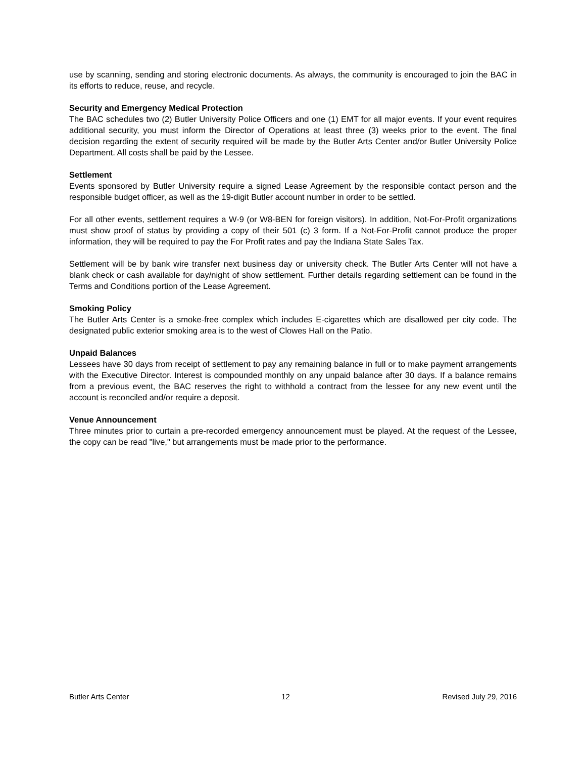use by scanning, sending and storing electronic documents. As always, the community is encouraged to join the BAC in its efforts to reduce, reuse, and recycle.
Security and Emergency Medical Protection
The BAC schedules two (2) Butler University Police Officers and one (1) EMT for all major events. If your event requires additional security, you must inform the Director of Operations at least three (3) weeks prior to the event. The final decision regarding the extent of security required will be made by the Butler Arts Center and/or Butler University Police Department. All costs shall be paid by the Lessee.
Settlement
Events sponsored by Butler University require a signed Lease Agreement by the responsible contact person and the responsible budget officer, as well as the 19-digit Butler account number in order to be settled.
For all other events, settlement requires a W-9 (or W8-BEN for foreign visitors). In addition, Not-For-Profit organizations must show proof of status by providing a copy of their 501 (c) 3 form. If a Not-For-Profit cannot produce the proper information, they will be required to pay the For Profit rates and pay the Indiana State Sales Tax.
Settlement will be by bank wire transfer next business day or university check. The Butler Arts Center will not have a blank check or cash available for day/night of show settlement. Further details regarding settlement can be found in the Terms and Conditions portion of the Lease Agreement.
Smoking Policy
The Butler Arts Center is a smoke-free complex which includes E-cigarettes which are disallowed per city code. The designated public exterior smoking area is to the west of Clowes Hall on the Patio.
Unpaid Balances
Lessees have 30 days from receipt of settlement to pay any remaining balance in full or to make payment arrangements with the Executive Director. Interest is compounded monthly on any unpaid balance after 30 days. If a balance remains from a previous event, the BAC reserves the right to withhold a contract from the lessee for any new event until the account is reconciled and/or require a deposit.
Venue Announcement
Three minutes prior to curtain a pre-recorded emergency announcement must be played. At the request of the Lessee, the copy can be read "live," but arrangements must be made prior to the performance.
Butler Arts Center 12 Revised July 29, 2016